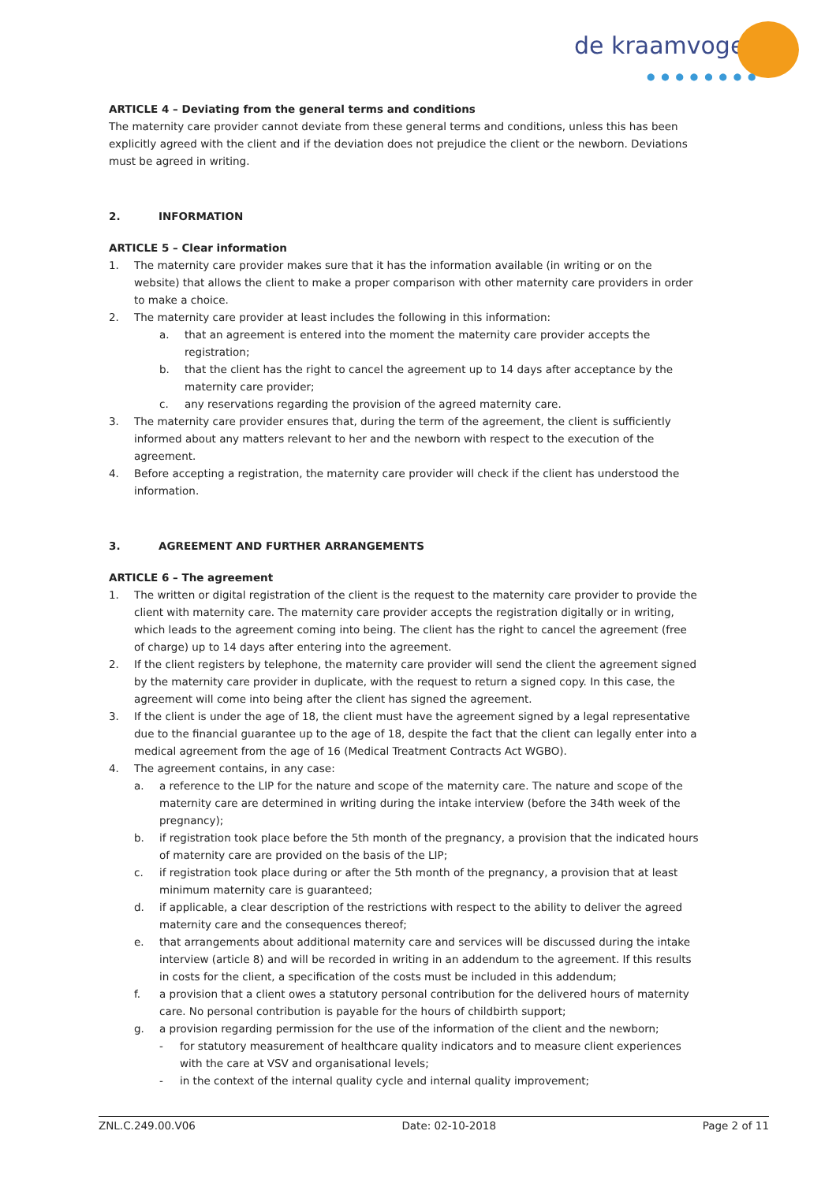de kraamvogel
● ● ● ● ● ● ● ●
ARTICLE 4 – Deviating from the general terms and conditions
The maternity care provider cannot deviate from these general terms and conditions, unless this has been explicitly agreed with the client and if the deviation does not prejudice the client or the newborn. Deviations must be agreed in writing.
2. INFORMATION
ARTICLE 5 – Clear information
1. The maternity care provider makes sure that it has the information available (in writing or on the website) that allows the client to make a proper comparison with other maternity care providers in order to make a choice.
2. The maternity care provider at least includes the following in this information:
a. that an agreement is entered into the moment the maternity care provider accepts the registration;
b. that the client has the right to cancel the agreement up to 14 days after acceptance by the maternity care provider;
c. any reservations regarding the provision of the agreed maternity care.
3. The maternity care provider ensures that, during the term of the agreement, the client is sufficiently informed about any matters relevant to her and the newborn with respect to the execution of the agreement.
4. Before accepting a registration, the maternity care provider will check if the client has understood the information.
3. AGREEMENT AND FURTHER ARRANGEMENTS
ARTICLE 6 – The agreement
1. The written or digital registration of the client is the request to the maternity care provider to provide the client with maternity care. The maternity care provider accepts the registration digitally or in writing, which leads to the agreement coming into being. The client has the right to cancel the agreement (free of charge) up to 14 days after entering into the agreement.
2. If the client registers by telephone, the maternity care provider will send the client the agreement signed by the maternity care provider in duplicate, with the request to return a signed copy. In this case, the agreement will come into being after the client has signed the agreement.
3. If the client is under the age of 18, the client must have the agreement signed by a legal representative due to the financial guarantee up to the age of 18, despite the fact that the client can legally enter into a medical agreement from the age of 16 (Medical Treatment Contracts Act WGBO).
4. The agreement contains, in any case:
a. a reference to the LIP for the nature and scope of the maternity care. The nature and scope of the maternity care are determined in writing during the intake interview (before the 34th week of the pregnancy);
b. if registration took place before the 5th month of the pregnancy, a provision that the indicated hours of maternity care are provided on the basis of the LIP;
c. if registration took place during or after the 5th month of the pregnancy, a provision that at least minimum maternity care is guaranteed;
d. if applicable, a clear description of the restrictions with respect to the ability to deliver the agreed maternity care and the consequences thereof;
e. that arrangements about additional maternity care and services will be discussed during the intake interview (article 8) and will be recorded in writing in an addendum to the agreement. If this results in costs for the client, a specification of the costs must be included in this addendum;
f. a provision that a client owes a statutory personal contribution for the delivered hours of maternity care. No personal contribution is payable for the hours of childbirth support;
g. a provision regarding permission for the use of the information of the client and the newborn;
- for statutory measurement of healthcare quality indicators and to measure client experiences with the care at VSV and organisational levels;
- in the context of the internal quality cycle and internal quality improvement;
ZNL.C.249.00.V06 Date: 02-10-2018 Page 2 of 11